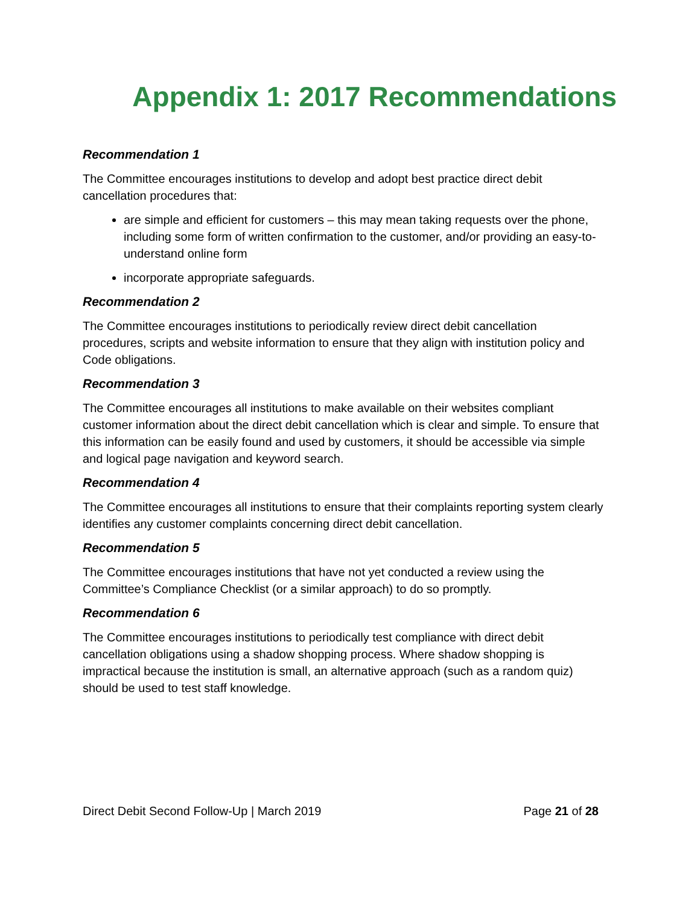Appendix 1: 2017 Recommendations
Recommendation 1
The Committee encourages institutions to develop and adopt best practice direct debit cancellation procedures that:
are simple and efficient for customers – this may mean taking requests over the phone, including some form of written confirmation to the customer, and/or providing an easy-to-understand online form
incorporate appropriate safeguards.
Recommendation 2
The Committee encourages institutions to periodically review direct debit cancellation procedures, scripts and website information to ensure that they align with institution policy and Code obligations.
Recommendation 3
The Committee encourages all institutions to make available on their websites compliant customer information about the direct debit cancellation which is clear and simple. To ensure that this information can be easily found and used by customers, it should be accessible via simple and logical page navigation and keyword search.
Recommendation 4
The Committee encourages all institutions to ensure that their complaints reporting system clearly identifies any customer complaints concerning direct debit cancellation.
Recommendation 5
The Committee encourages institutions that have not yet conducted a review using the Committee’s Compliance Checklist (or a similar approach) to do so promptly.
Recommendation 6
The Committee encourages institutions to periodically test compliance with direct debit cancellation obligations using a shadow shopping process. Where shadow shopping is impractical because the institution is small, an alternative approach (such as a random quiz) should be used to test staff knowledge.
Direct Debit Second Follow-Up | March 2019 Page 21 of 28